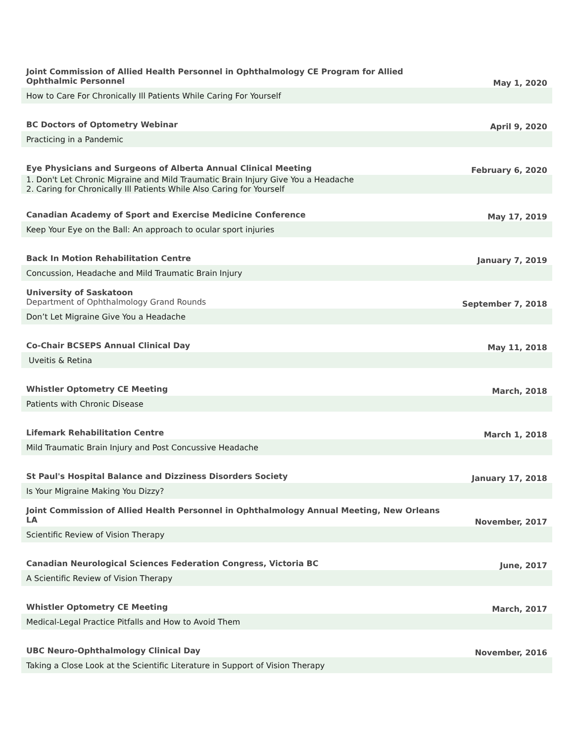| Joint Commission of Allied Health Personnel in Ophthalmology CE Program for Allied Ophthalmic Personnel | May 1, 2020 |
| How to Care For Chronically Ill Patients While Caring For Yourself | |
| BC Doctors of Optometry Webinar | April 9, 2020 |
| Practicing in a Pandemic | |
| Eye Physicians and Surgeons of Alberta Annual Clinical Meeting | February 6, 2020 |
| 1. Don't Let Chronic Migraine and Mild Traumatic Brain Injury Give You a Headache 2. Caring for Chronically Ill Patients While Also Caring for Yourself | |
| Canadian Academy of Sport and Exercise Medicine Conference | May 17, 2019 |
| Keep Your Eye on the Ball: An approach to ocular sport injuries | |
| Back In Motion Rehabilitation Centre | January 7, 2019 |
| Concussion, Headache and Mild Traumatic Brain Injury | |
| University of Saskatoon Department of Ophthalmology Grand Rounds | September 7, 2018 |
| Don’t Let Migraine Give You a Headache | |
| Co-Chair BCSEPS Annual Clinical Day | May 11, 2018 |
| Uveitis & Retina | |
| Whistler Optometry CE Meeting | March, 2018 |
| Patients with Chronic Disease | |
| Lifemark Rehabilitation Centre | March 1, 2018 |
| Mild Traumatic Brain Injury and Post Concussive Headache | |
| St Paul's Hospital Balance and Dizziness Disorders Society | January 17, 2018 |
| Is Your Migraine Making You Dizzy? | |
| Joint Commission of Allied Health Personnel in Ophthalmology Annual Meeting, New Orleans LA | November, 2017 |
| Scientific Review of Vision Therapy | |
| Canadian Neurological Sciences Federation Congress, Victoria BC | June, 2017 |
| A Scientific Review of Vision Therapy | |
| Whistler Optometry CE Meeting | March, 2017 |
| Medical-Legal Practice Pitfalls and How to Avoid Them | |
| UBC Neuro-Ophthalmology Clinical Day | November, 2016 |
| Taking a Close Look at the Scientific Literature in Support of Vision Therapy | |